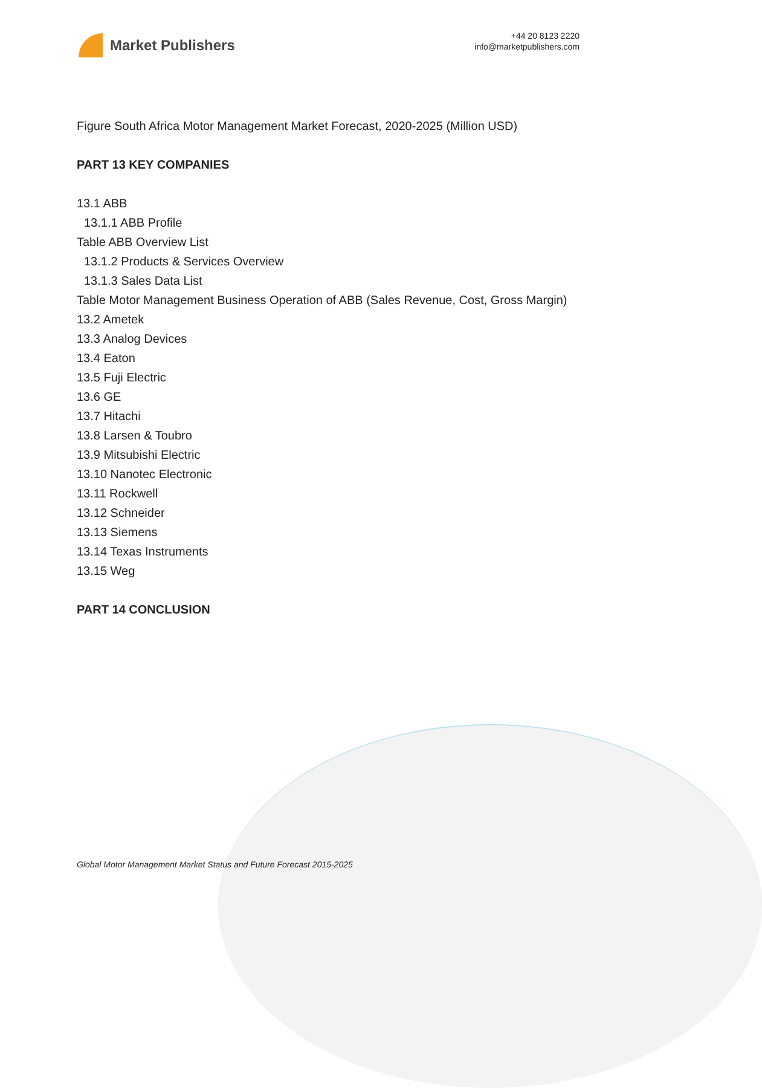Market Publishers
+44 20 8123 2220
info@marketpublishers.com
Figure South Africa Motor Management Market Forecast, 2020-2025 (Million USD)
PART 13 KEY COMPANIES
13.1 ABB
13.1.1 ABB Profile
Table ABB Overview List
13.1.2 Products & Services Overview
13.1.3 Sales Data List
Table Motor Management Business Operation of ABB (Sales Revenue, Cost, Gross Margin)
13.2 Ametek
13.3 Analog Devices
13.4 Eaton
13.5 Fuji Electric
13.6 GE
13.7 Hitachi
13.8 Larsen & Toubro
13.9 Mitsubishi Electric
13.10 Nanotec Electronic
13.11 Rockwell
13.12 Schneider
13.13 Siemens
13.14 Texas Instruments
13.15 Weg
PART 14 CONCLUSION
Global Motor Management Market Status and Future Forecast 2015-2025